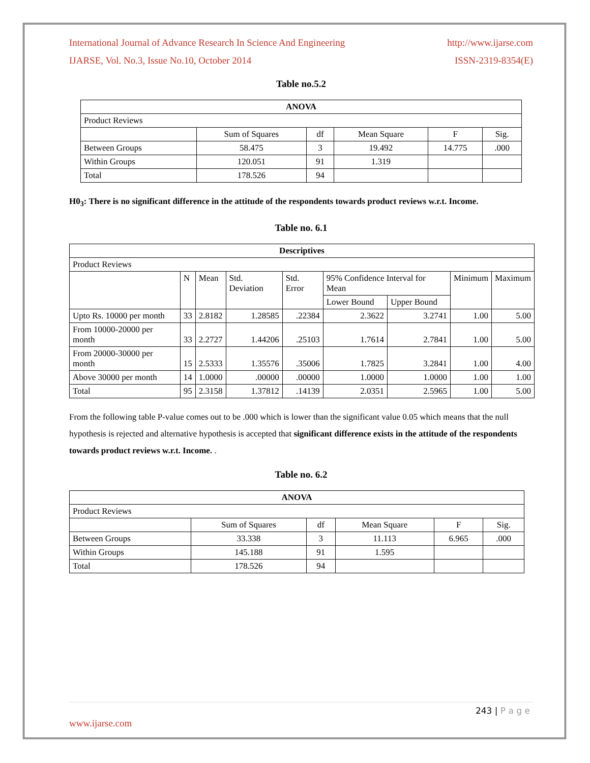International Journal of Advance Research In Science And Engineering http://www.ijarse.com
IJARSE, Vol. No.3, Issue No.10, October 2014 ISSN-2319-8354(E)
Table no.5.2
| ANOVA | | | | | |
| --- | --- | --- | --- | --- | --- |
| Product Reviews | | | | | |
| | Sum of Squares | df | Mean Square | F | Sig. |
| Between Groups | 58.475 | 3 | 19.492 | 14.775 | .000 |
| Within Groups | 120.051 | 91 | 1.319 | | |
| Total | 178.526 | 94 | | | |
H0<sub>3</sub>: There is no significant difference in the attitude of the respondents towards product reviews w.r.t. Income.
Table no. 6.1
| Descriptives | | | | | | | | |
| --- | --- | --- | --- | --- | --- | --- | --- | --- |
| Product Reviews | | | | | | | | |
| | N | Mean | Std. Deviation | Std. Error | 95% Confidence Interval for Mean | | Minimum | Maximum |
| | | | | | Lower Bound | Upper Bound | | |
| Upto Rs. 10000 per month | 33 | 2.8182 | 1.28585 | .22384 | 2.3622 | 3.2741 | 1.00 | 5.00 |
| From 10000-20000 per month | 33 | 2.2727 | 1.44206 | .25103 | 1.7614 | 2.7841 | 1.00 | 5.00 |
| From 20000-30000 per month | 15 | 2.5333 | 1.35576 | .35006 | 1.7825 | 3.2841 | 1.00 | 4.00 |
| Above 30000 per month | 14 | 1.0000 | .00000 | .00000 | 1.0000 | 1.0000 | 1.00 | 1.00 |
| Total | 95 | 2.3158 | 1.37812 | .14139 | 2.0351 | 2.5965 | 1.00 | 5.00 |
From the following table P-value comes out to be .000 which is lower than the significant value 0.05 which means that the null hypothesis is rejected and alternative hypothesis is accepted that significant difference exists in the attitude of the respondents towards product reviews w.r.t. Income. .
Table no. 6.2
| ANOVA | | | | | |
| --- | --- | --- | --- | --- | --- |
| Product Reviews | | | | | |
| | Sum of Squares | df | Mean Square | F | Sig. |
| Between Groups | 33.338 | 3 | 11.113 | 6.965 | .000 |
| Within Groups | 145.188 | 91 | 1.595 | | |
| Total | 178.526 | 94 | | | |
243 | P a g e
www.ijarse.com